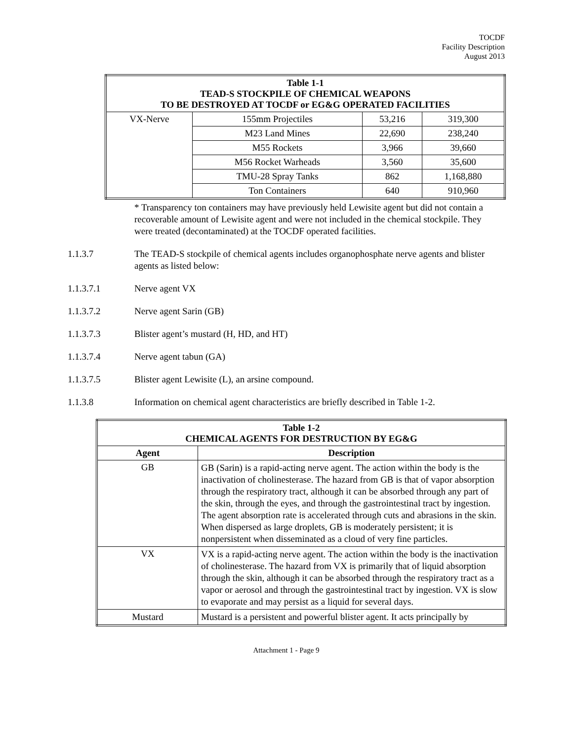TOCDF
Facility Description
August 2013
| Table 1-1 TEAD-S STOCKPILE OF CHEMICAL WEAPONS TO BE DESTROYED AT TOCDF or EG&G OPERATED FACILITIES | | | |
| --- | --- | --- | --- |
| VX-Nerve | 155mm Projectiles | 53,216 | 319,300 |
| | M23 Land Mines | 22,690 | 238,240 |
| | M55 Rockets | 3,966 | 39,660 |
| | M56 Rocket Warheads | 3,560 | 35,600 |
| | TMU-28 Spray Tanks | 862 | 1,168,880 |
| | Ton Containers | 640 | 910,960 |
* Transparency ton containers may have previously held Lewisite agent but did not contain a recoverable amount of Lewisite agent and were not included in the chemical stockpile. They were treated (decontaminated) at the TOCDF operated facilities.
1.1.3.7 The TEAD-S stockpile of chemical agents includes organophosphate nerve agents and blister agents as listed below:
1.1.3.7.1 Nerve agent VX
1.1.3.7.2 Nerve agent Sarin (GB)
1.1.3.7.3 Blister agent’s mustard (H, HD, and HT)
1.1.3.7.4 Nerve agent tabun (GA)
1.1.3.7.5 Blister agent Lewisite (L), an arsine compound.
1.1.3.8 Information on chemical agent characteristics are briefly described in Table 1-2.
| Table 1-2 CHEMICAL AGENTS FOR DESTRUCTION BY EG&G | |
| --- | --- |
| Agent | Description |
| GB | GB (Sarin) is a rapid-acting nerve agent. The action within the body is the inactivation of cholinesterase. The hazard from GB is that of vapor absorption through the respiratory tract, although it can be absorbed through any part of the skin, through the eyes, and through the gastrointestinal tract by ingestion. The agent absorption rate is accelerated through cuts and abrasions in the skin. When dispersed as large droplets, GB is moderately persistent; it is nonpersistent when disseminated as a cloud of very fine particles. |
| VX | VX is a rapid-acting nerve agent. The action within the body is the inactivation of cholinesterase. The hazard from VX is primarily that of liquid absorption through the skin, although it can be absorbed through the respiratory tract as a vapor or aerosol and through the gastrointestinal tract by ingestion. VX is slow to evaporate and may persist as a liquid for several days. |
| Mustard | Mustard is a persistent and powerful blister agent. It acts principally by |
Attachment 1 - Page 9